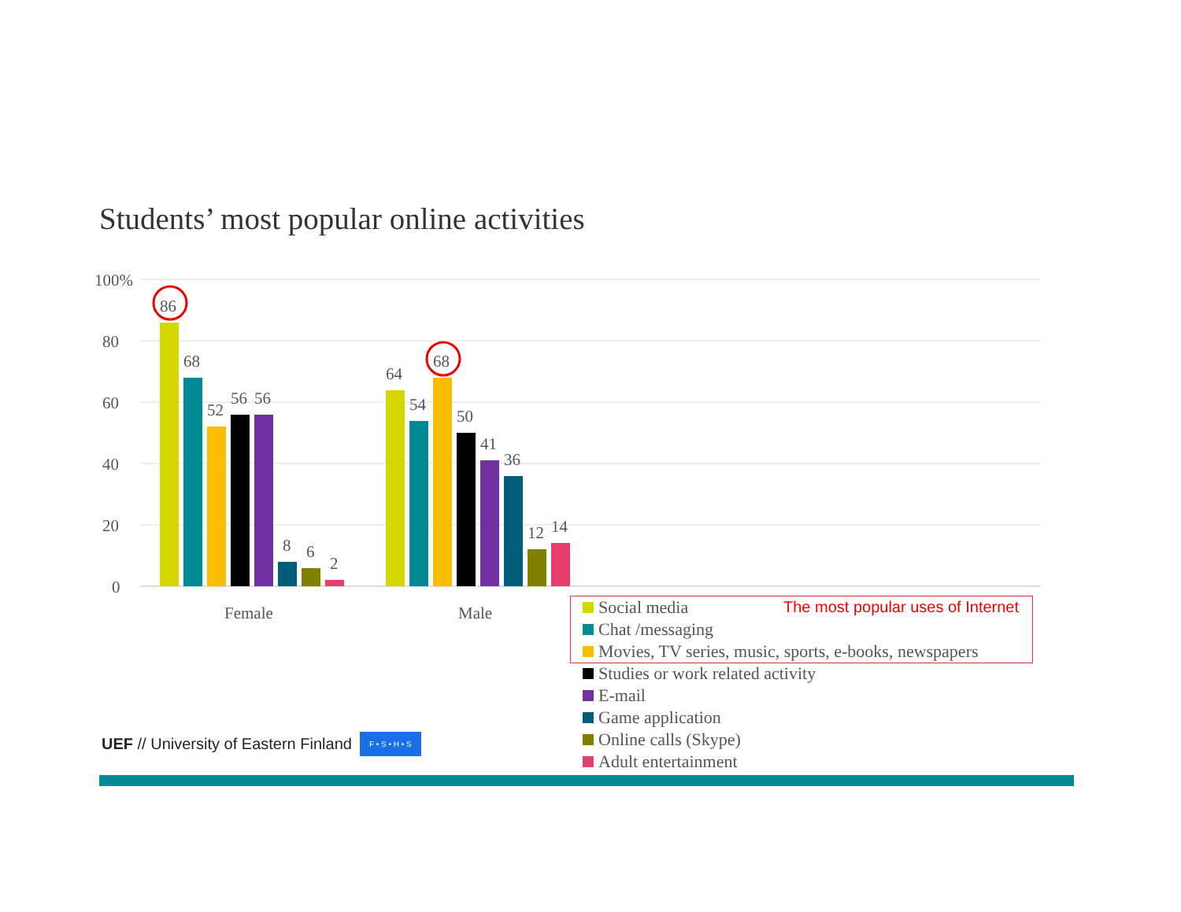Students’ most popular online activities
100%
80
60
40
20
0
86
68
52
56
56
8
6
2
64
54
68
50
41
36
12
14
Female
Male
Social media
Chat /messaging
Movies, TV series, music, sports, e-books, newspapers
Studies or work related activity
E-mail
Game application
Online calls (Skype)
Adult entertainment
The most popular uses of Internet
UEF // University of Eastern Finland F • S • H • S